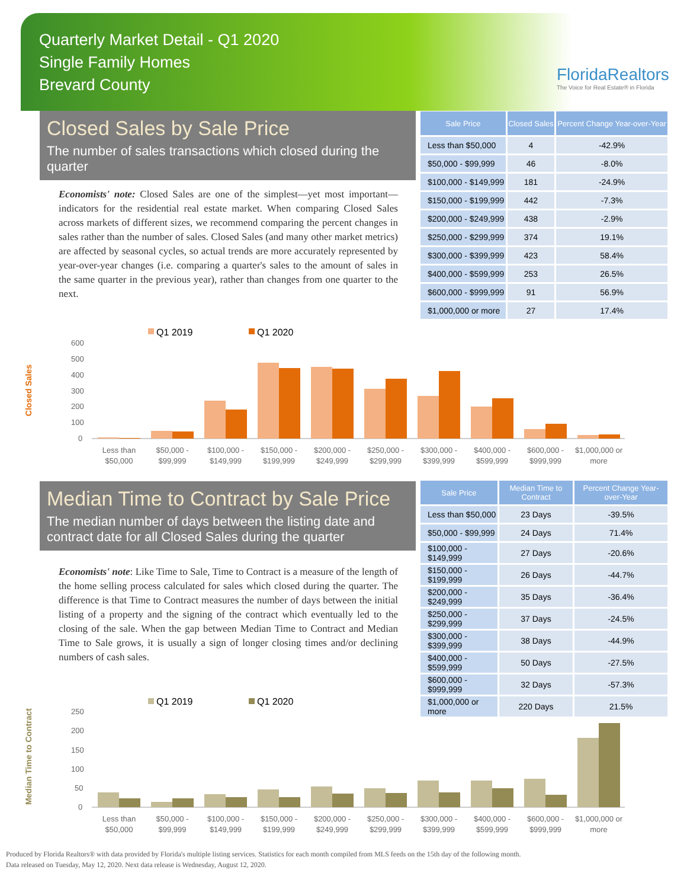Quarterly Market Detail - Q1 2020
Single Family Homes
Brevard County
FloridaRealtors
The Voice for Real Estate® in Florida
Closed Sales by Sale Price
The number of sales transactions which closed during the quarter
Economists' note: Closed Sales are one of the simplest—yet most important—indicators for the residential real estate market. When comparing Closed Sales across markets of different sizes, we recommend comparing the percent changes in sales rather than the number of sales. Closed Sales (and many other market metrics) are affected by seasonal cycles, so actual trends are more accurately represented by year-over-year changes (i.e. comparing a quarter's sales to the amount of sales in the same quarter in the previous year), rather than changes from one quarter to the next.
| Sale Price | Closed Sales | Percent Change Year-over-Year |
| --- | --- | --- |
| Less than $50,000 | 4 | -42.9% |
| $50,000 - $99,999 | 46 | -8.0% |
| $100,000 - $149,999 | 181 | -24.9% |
| $150,000 - $199,999 | 442 | -7.3% |
| $200,000 - $249,999 | 438 | -2.9% |
| $250,000 - $299,999 | 374 | 19.1% |
| $300,000 - $399,999 | 423 | 58.4% |
| $400,000 - $599,999 | 253 | 26.5% |
| $600,000 - $999,999 | 91 | 56.9% |
| $1,000,000 or more | 27 | 17.4% |
Closed Sales
Q1 2019
Q1 2020
600
500
400
300
200
100
0
Less than
$50,000
$50,000 -
$99,999
$100,000 -
$149,999
$150,000 -
$199,999
$200,000 -
$249,999
$250,000 -
$299,999
$300,000 -
$399,999
$400,000 -
$599,999
$600,000 -
$999,999
$1,000,000 or
more
Median Time to Contract by Sale Price
The median number of days between the listing date and contract date for all Closed Sales during the quarter
Economists' note: Like Time to Sale, Time to Contract is a measure of the length of the home selling process calculated for sales which closed during the quarter. The difference is that Time to Contract measures the number of days between the initial listing of a property and the signing of the contract which eventually led to the closing of the sale. When the gap between Median Time to Contract and Median Time to Sale grows, it is usually a sign of longer closing times and/or declining numbers of cash sales.
| Sale Price | Median Time to Contract | Percent Change Year-over-Year |
| --- | --- | --- |
| Less than $50,000 | 23 Days | -39.5% |
| $50,000 - $99,999 | 24 Days | 71.4% |
| $100,000 - $149,999 | 27 Days | -20.6% |
| $150,000 - $199,999 | 26 Days | -44.7% |
| $200,000 - $249,999 | 35 Days | -36.4% |
| $250,000 - $299,999 | 37 Days | -24.5% |
| $300,000 - $399,999 | 38 Days | -44.9% |
| $400,000 - $599,999 | 50 Days | -27.5% |
| $600,000 - $999,999 | 32 Days | -57.3% |
| $1,000,000 or more | 220 Days | 21.5% |
Median Time to Contract
Q1 2019
Q1 2020
250
200
150
100
50
0
Less than
$50,000
$50,000 -
$99,999
$100,000 -
$149,999
$150,000 -
$199,999
$200,000 -
$249,999
$250,000 -
$299,999
$300,000 -
$399,999
$400,000 -
$599,999
$600,000 -
$999,999
$1,000,000 or
more
Produced by Florida Realtors® with data provided by Florida's multiple listing services. Statistics for each month compiled from MLS feeds on the 15th day of the following month.
Data released on Tuesday, May 12, 2020. Next data release is Wednesday, August 12, 2020.